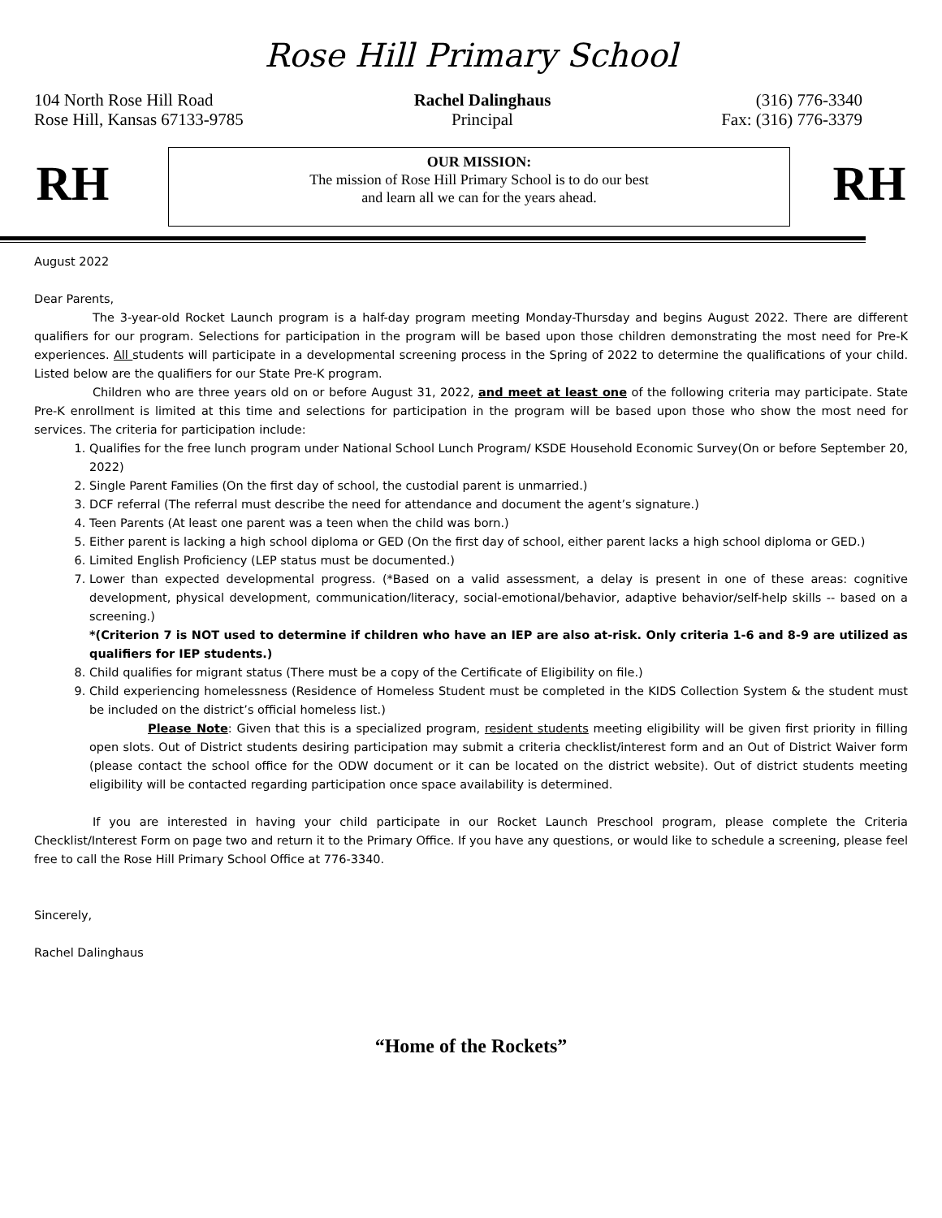Rose Hill Primary School
104 North Rose Hill Road
Rose Hill, Kansas 67133-9785
Rachel Dalinghaus
Principal
(316) 776-3340
Fax: (316) 776-3379
RH
OUR MISSION:
The mission of Rose Hill Primary School is to do our best
and learn all we can for the years ahead.
RH
August 2022
Dear Parents,
The 3-year-old Rocket Launch program is a half-day program meeting Monday-Thursday and begins August 2022. There are different qualifiers for our program. Selections for participation in the program will be based upon those children demonstrating the most need for Pre-K experiences. All students will participate in a developmental screening process in the Spring of 2022 to determine the qualifications of your child. Listed below are the qualifiers for our State Pre-K program.
Children who are three years old on or before August 31, 2022, and meet at least one of the following criteria may participate. State Pre-K enrollment is limited at this time and selections for participation in the program will be based upon those who show the most need for services. The criteria for participation include:
1. Qualifies for the free lunch program under National School Lunch Program/ KSDE Household Economic Survey(On or before September 20, 2022)
2. Single Parent Families (On the first day of school, the custodial parent is unmarried.)
3. DCF referral (The referral must describe the need for attendance and document the agent’s signature.)
4. Teen Parents (At least one parent was a teen when the child was born.)
5. Either parent is lacking a high school diploma or GED (On the first day of school, either parent lacks a high school diploma or GED.)
6. Limited English Proficiency (LEP status must be documented.)
7. Lower than expected developmental progress. (*Based on a valid assessment, a delay is present in one of these areas: cognitive development, physical development, communication/literacy, social-emotional/behavior, adaptive behavior/self-help skills -- based on a screening.)
*(Criterion 7 is NOT used to determine if children who have an IEP are also at-risk. Only criteria 1-6 and 8-9 are utilized as qualifiers for IEP students.)
8. Child qualifies for migrant status (There must be a copy of the Certificate of Eligibility on file.)
9. Child experiencing homelessness (Residence of Homeless Student must be completed in the KIDS Collection System & the student must be included on the district’s official homeless list.)
Please Note: Given that this is a specialized program, resident students meeting eligibility will be given first priority in filling open slots. Out of District students desiring participation may submit a criteria checklist/interest form and an Out of District Waiver form (please contact the school office for the ODW document or it can be located on the district website). Out of district students meeting eligibility will be contacted regarding participation once space availability is determined.
If you are interested in having your child participate in our Rocket Launch Preschool program, please complete the Criteria Checklist/Interest Form on page two and return it to the Primary Office. If you have any questions, or would like to schedule a screening, please feel free to call the Rose Hill Primary School Office at 776-3340.
Sincerely,
Rachel Dalinghaus
“Home of the Rockets”